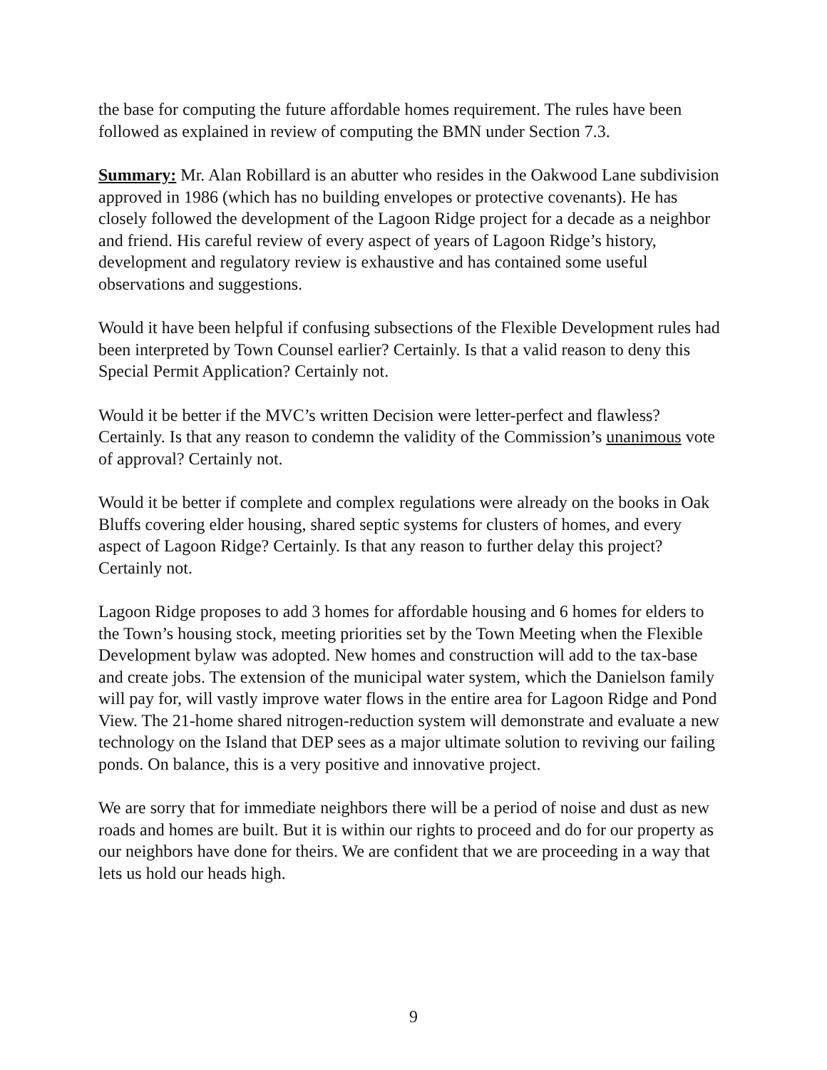the base for computing the future affordable homes requirement. The rules have been followed as explained in review of computing the BMN under Section 7.3.
Summary: Mr. Alan Robillard is an abutter who resides in the Oakwood Lane subdivision approved in 1986 (which has no building envelopes or protective covenants). He has closely followed the development of the Lagoon Ridge project for a decade as a neighbor and friend. His careful review of every aspect of years of Lagoon Ridge’s history, development and regulatory review is exhaustive and has contained some useful observations and suggestions.
Would it have been helpful if confusing subsections of the Flexible Development rules had been interpreted by Town Counsel earlier? Certainly. Is that a valid reason to deny this Special Permit Application? Certainly not.
Would it be better if the MVC’s written Decision were letter-perfect and flawless? Certainly. Is that any reason to condemn the validity of the Commission’s unanimous vote of approval? Certainly not.
Would it be better if complete and complex regulations were already on the books in Oak Bluffs covering elder housing, shared septic systems for clusters of homes, and every aspect of Lagoon Ridge? Certainly. Is that any reason to further delay this project? Certainly not.
Lagoon Ridge proposes to add 3 homes for affordable housing and 6 homes for elders to the Town’s housing stock, meeting priorities set by the Town Meeting when the Flexible Development bylaw was adopted. New homes and construction will add to the tax-base and create jobs. The extension of the municipal water system, which the Danielson family will pay for, will vastly improve water flows in the entire area for Lagoon Ridge and Pond View. The 21-home shared nitrogen-reduction system will demonstrate and evaluate a new technology on the Island that DEP sees as a major ultimate solution to reviving our failing ponds. On balance, this is a very positive and innovative project.
We are sorry that for immediate neighbors there will be a period of noise and dust as new roads and homes are built. But it is within our rights to proceed and do for our property as our neighbors have done for theirs. We are confident that we are proceeding in a way that lets us hold our heads high.
9